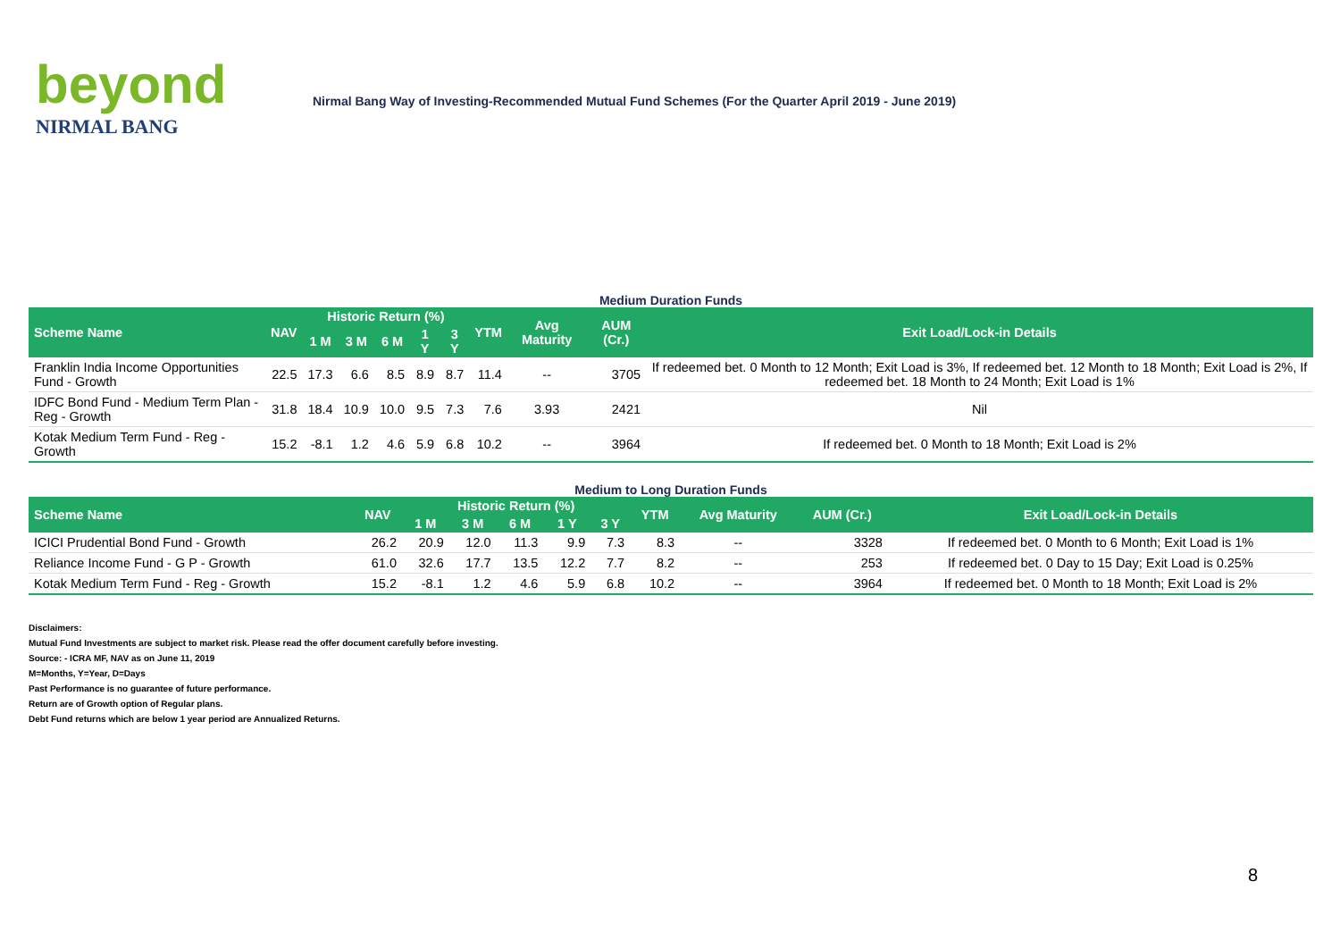beyond
NIRMAL BANG
Nirmal Bang Way of Investing-Recommended Mutual Fund Schemes (For the Quarter April 2019 - June 2019)
Medium Duration Funds
| Scheme Name | NAV | Historic Return (%) | | | | | YTM | Avg Maturity | AUM (Cr.) | Exit Load/Lock-in Details |
| --- | --- | --- | --- | --- | --- | --- | --- | --- | --- | --- |
| | | 1 M | 3 M | 6 M | 1 Y | 3 Y | | | | |
| Franklin India Income Opportunities Fund - Growth | 22.5 | 17.3 | 6.6 | 8.5 | 8.9 | 8.7 | 11.4 | -- | 3705 | If redeemed bet. 0 Month to 12 Month; Exit Load is 3%, If redeemed bet. 12 Month to 18 Month; Exit Load is 2%, If redeemed bet. 18 Month to 24 Month; Exit Load is 1% |
| IDFC Bond Fund - Medium Term Plan - Reg - Growth | 31.8 | 18.4 | 10.9 | 10.0 | 9.5 | 7.3 | 7.6 | 3.93 | 2421 | Nil |
| Kotak Medium Term Fund - Reg - Growth | 15.2 | -8.1 | 1.2 | 4.6 | 5.9 | 6.8 | 10.2 | -- | 3964 | If redeemed bet. 0 Month to 18 Month; Exit Load is 2% |
Medium to Long Duration Funds
| Scheme Name | NAV | Historic Return (%) | | | | | YTM | Avg Maturity | AUM (Cr.) | Exit Load/Lock-in Details |
| --- | --- | --- | --- | --- | --- | --- | --- | --- | --- | --- |
| | | 1 M | 3 M | 6 M | 1 Y | 3 Y | | | | |
| ICICI Prudential Bond Fund - Growth | 26.2 | 20.9 | 12.0 | 11.3 | 9.9 | 7.3 | 8.3 | -- | 3328 | If redeemed bet. 0 Month to 6 Month; Exit Load is 1% |
| Reliance Income Fund - G P - Growth | 61.0 | 32.6 | 17.7 | 13.5 | 12.2 | 7.7 | 8.2 | -- | 253 | If redeemed bet. 0 Day to 15 Day; Exit Load is 0.25% |
| Kotak Medium Term Fund - Reg - Growth | 15.2 | -8.1 | 1.2 | 4.6 | 5.9 | 6.8 | 10.2 | -- | 3964 | If redeemed bet. 0 Month to 18 Month; Exit Load is 2% |
Disclaimers:
Mutual Fund Investments are subject to market risk. Please read the offer document carefully before investing.
Source: - ICRA MF, NAV as on June 11, 2019
M=Months, Y=Year, D=Days
Past Performance is no guarantee of future performance.
Return are of Growth option of Regular plans.
Debt Fund returns which are below 1 year period are Annualized Returns.
8